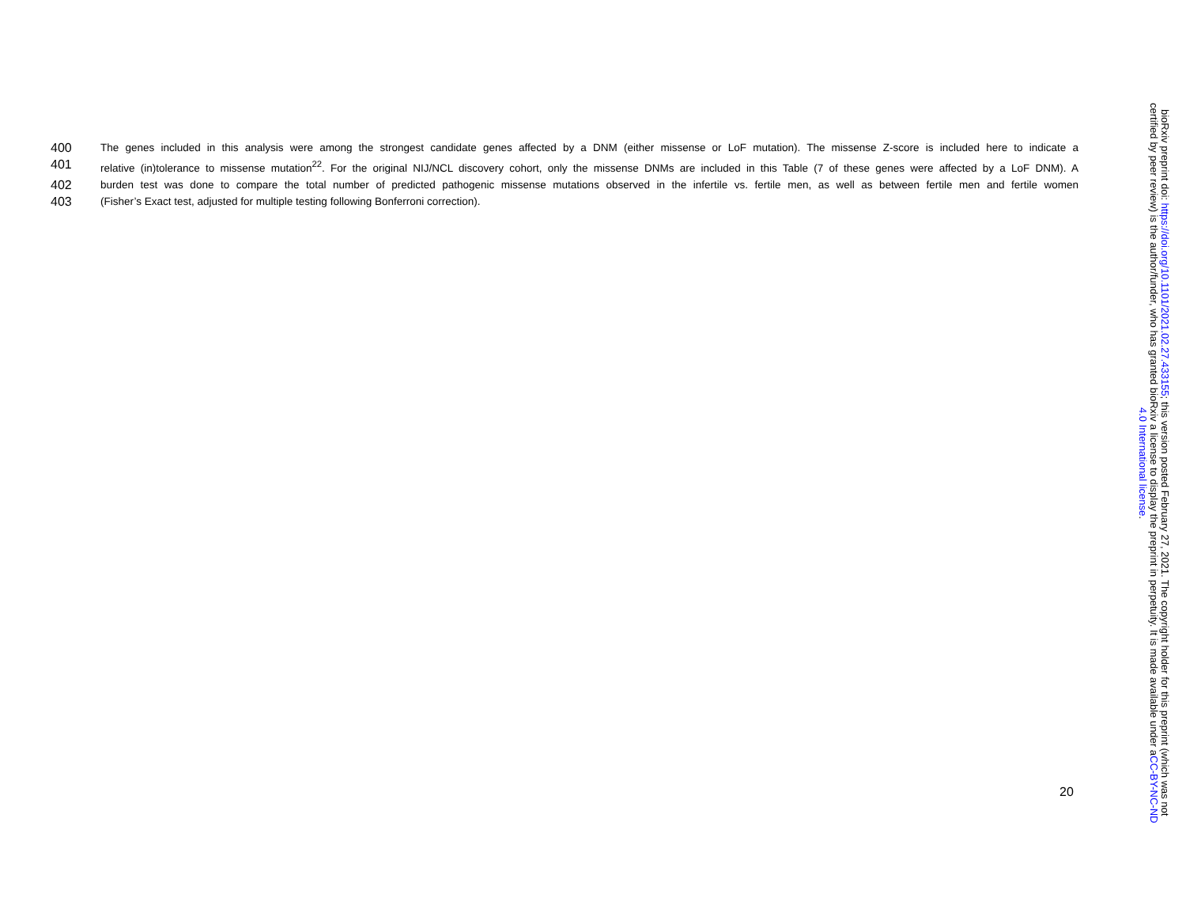400 The genes included in this analysis were among the strongest candidate genes affected by a DNM (either missense or LoF mutation). The missense Z-score is included here to indicate a
401 relative (in)tolerance to missense mutation<sup>22</sup>. For the original NIJ/NCL discovery cohort, only the missense DNMs are included in this Table (7 of these genes were affected by a LoF DNM). A
402 burden test was done to compare the total number of predicted pathogenic missense mutations observed in the infertile vs. fertile men, as well as between fertile men and fertile women
403 (Fisher’s Exact test, adjusted for multiple testing following Bonferroni correction).
20
bioRxiv preprint doi: https://doi.org/10.1101/2021.02.27.433155; this version posted February 27, 2021. The copyright holder for this preprint (which was not certified by peer review) is the author/funder, who has granted bioRxiv a license to display the preprint in perpetuity. It is made available under aCC-BY-NC-ND 4.0 International license.